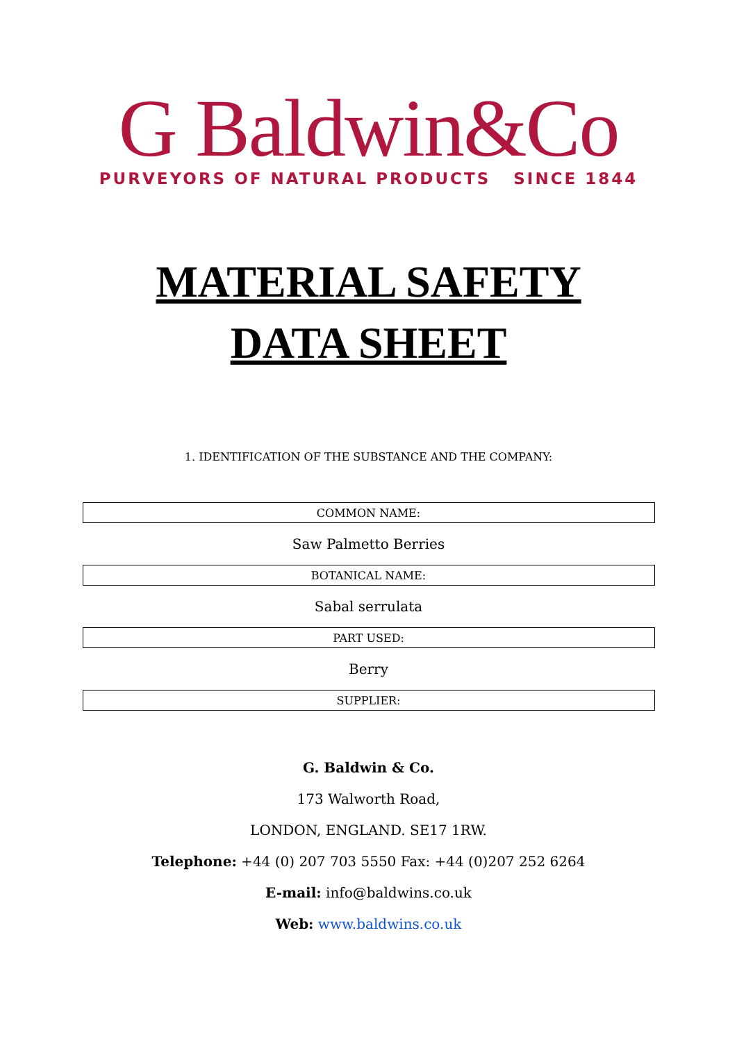G Baldwin&Co
PURVEYORS OF NATURAL PRODUCTS SINCE 1844
MATERIAL SAFETY
DATA SHEET
1. IDENTIFICATION OF THE SUBSTANCE AND THE COMPANY:
| COMMON NAME: |
| --- |
| Saw Palmetto Berries |
| BOTANICAL NAME: |
| Sabal serrulata |
| PART USED: |
| Berry |
| SUPPLIER: |
G. Baldwin & Co.
173 Walworth Road,
LONDON, ENGLAND. SE17 1RW.
Telephone: +44 (0) 207 703 5550 Fax: +44 (0)207 252 6264
E-mail: info@baldwins.co.uk
Web: www.baldwins.co.uk